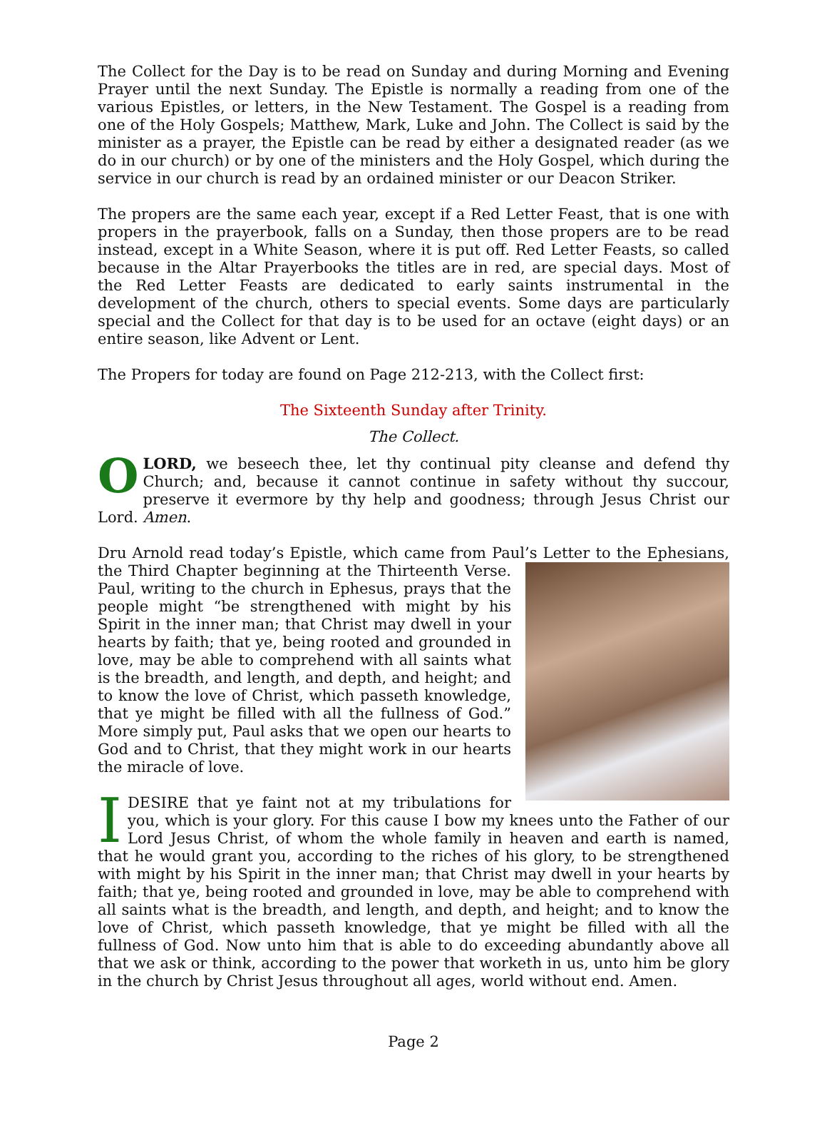The Collect for the Day is to be read on Sunday and during Morning and Evening Prayer until the next Sunday. The Epistle is normally a reading from one of the various Epistles, or letters, in the New Testament. The Gospel is a reading from one of the Holy Gospels; Matthew, Mark, Luke and John. The Collect is said by the minister as a prayer, the Epistle can be read by either a designated reader (as we do in our church) or by one of the ministers and the Holy Gospel, which during the service in our church is read by an ordained minister or our Deacon Striker.
The propers are the same each year, except if a Red Letter Feast, that is one with propers in the prayerbook, falls on a Sunday, then those propers are to be read instead, except in a White Season, where it is put off. Red Letter Feasts, so called because in the Altar Prayerbooks the titles are in red, are special days. Most of the Red Letter Feasts are dedicated to early saints instrumental in the development of the church, others to special events. Some days are particularly special and the Collect for that day is to be used for an octave (eight days) or an entire season, like Advent or Lent.
The Propers for today are found on Page 212-213, with the Collect first:
The Sixteenth Sunday after Trinity.
The Collect.
O LORD, we beseech thee, let thy continual pity cleanse and defend thy Church; and, because it cannot continue in safety without thy succour, preserve it evermore by thy help and goodness; through Jesus Christ our Lord. Amen.
Dru Arnold read today’s Epistle, which came from Paul’s Letter to the Ephesians, the Third Chapter beginning at the Thirteenth Verse. Paul, writing to the church in Ephesus, prays that the people might “be strengthened with might by his Spirit in the inner man; that Christ may dwell in your hearts by faith; that ye, being rooted and grounded in love, may be able to comprehend with all saints what is the breadth, and length, and depth, and height; and to know the love of Christ, which passeth knowledge, that ye might be filled with all the fullness of God.” More simply put, Paul asks that we open our hearts to God and to Christ, that they might work in our hearts the miracle of love.
I DESIRE that ye faint not at my tribulations for you, which is your glory. For this cause I bow my knees unto the Father of our Lord Jesus Christ, of whom the whole family in heaven and earth is named, that he would grant you, according to the riches of his glory, to be strengthened with might by his Spirit in the inner man; that Christ may dwell in your hearts by faith; that ye, being rooted and grounded in love, may be able to comprehend with all saints what is the breadth, and length, and depth, and height; and to know the love of Christ, which passeth knowledge, that ye might be filled with all the fullness of God. Now unto him that is able to do exceeding abundantly above all that we ask or think, according to the power that worketh in us, unto him be glory in the church by Christ Jesus throughout all ages, world without end. Amen.
Page 2